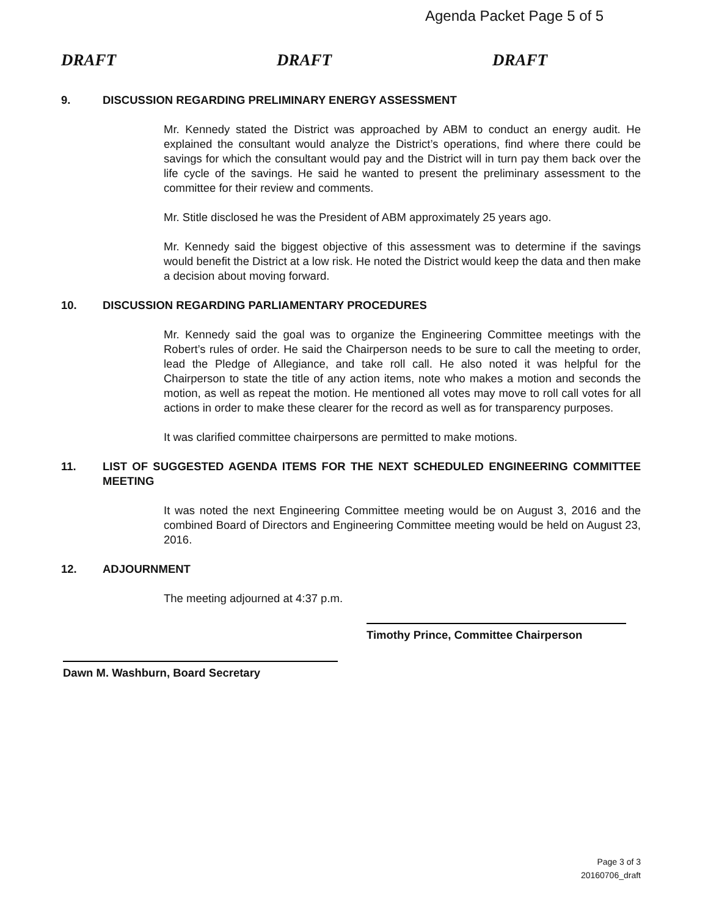Agenda Packet Page 5 of 5
DRAFT DRAFT DRAFT
9. DISCUSSION REGARDING PRELIMINARY ENERGY ASSESSMENT
Mr. Kennedy stated the District was approached by ABM to conduct an energy audit. He explained the consultant would analyze the District’s operations, find where there could be savings for which the consultant would pay and the District will in turn pay them back over the life cycle of the savings. He said he wanted to present the preliminary assessment to the committee for their review and comments.
Mr. Stitle disclosed he was the President of ABM approximately 25 years ago.
Mr. Kennedy said the biggest objective of this assessment was to determine if the savings would benefit the District at a low risk. He noted the District would keep the data and then make a decision about moving forward.
10. DISCUSSION REGARDING PARLIAMENTARY PROCEDURES
Mr. Kennedy said the goal was to organize the Engineering Committee meetings with the Robert’s rules of order. He said the Chairperson needs to be sure to call the meeting to order, lead the Pledge of Allegiance, and take roll call. He also noted it was helpful for the Chairperson to state the title of any action items, note who makes a motion and seconds the motion, as well as repeat the motion. He mentioned all votes may move to roll call votes for all actions in order to make these clearer for the record as well as for transparency purposes.
It was clarified committee chairpersons are permitted to make motions.
11. LIST OF SUGGESTED AGENDA ITEMS FOR THE NEXT SCHEDULED ENGINEERING COMMITTEE MEETING
It was noted the next Engineering Committee meeting would be on August 3, 2016 and the combined Board of Directors and Engineering Committee meeting would be held on August 23, 2016.
12. ADJOURNMENT
The meeting adjourned at 4:37 p.m.
Timothy Prince, Committee Chairperson
Dawn M. Washburn, Board Secretary
Page 3 of 3
20160706_draft